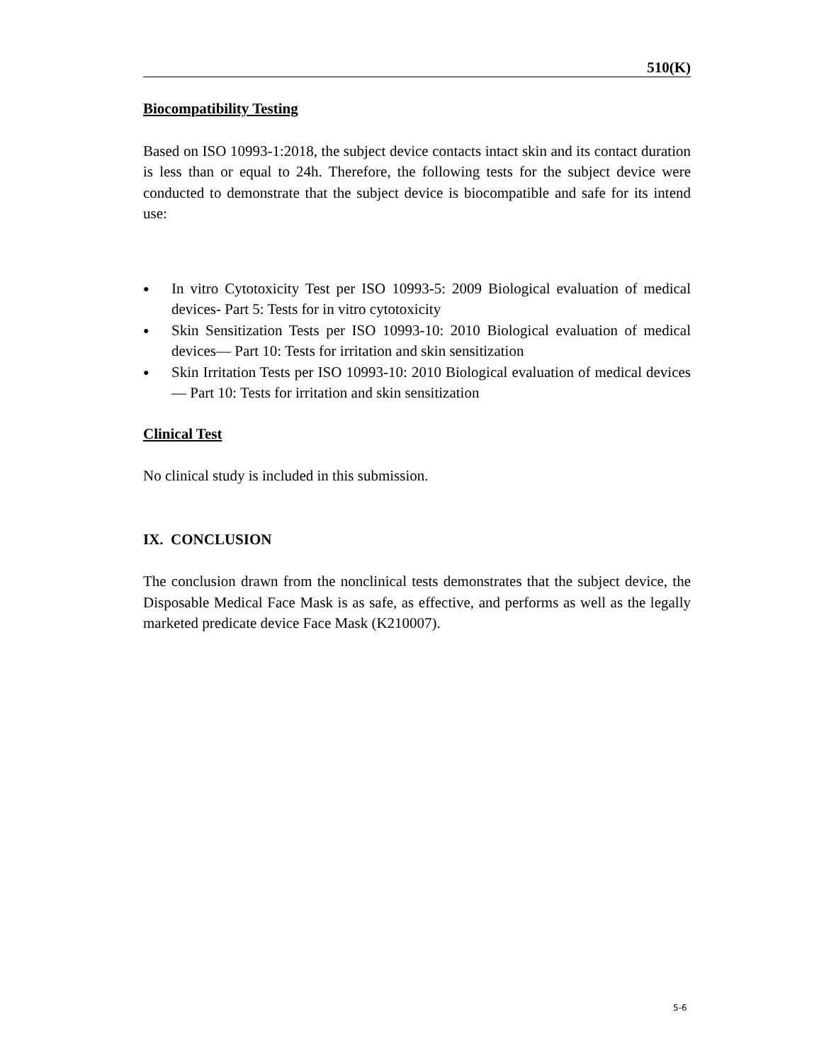510(K)
Biocompatibility Testing
Based on ISO 10993-1:2018, the subject device contacts intact skin and its contact duration is less than or equal to 24h. Therefore, the following tests for the subject device were conducted to demonstrate that the subject device is biocompatible and safe for its intend use:
● In vitro Cytotoxicity Test per ISO 10993-5: 2009 Biological evaluation of medical devices- Part 5: Tests for in vitro cytotoxicity
● Skin Sensitization Tests per ISO 10993-10: 2010 Biological evaluation of medical devices— Part 10: Tests for irritation and skin sensitization
● Skin Irritation Tests per ISO 10993-10: 2010 Biological evaluation of medical devices— Part 10: Tests for irritation and skin sensitization
Clinical Test
No clinical study is included in this submission.
IX. CONCLUSION
The conclusion drawn from the nonclinical tests demonstrates that the subject device, the Disposable Medical Face Mask is as safe, as effective, and performs as well as the legally marketed predicate device Face Mask (K210007).
5-6